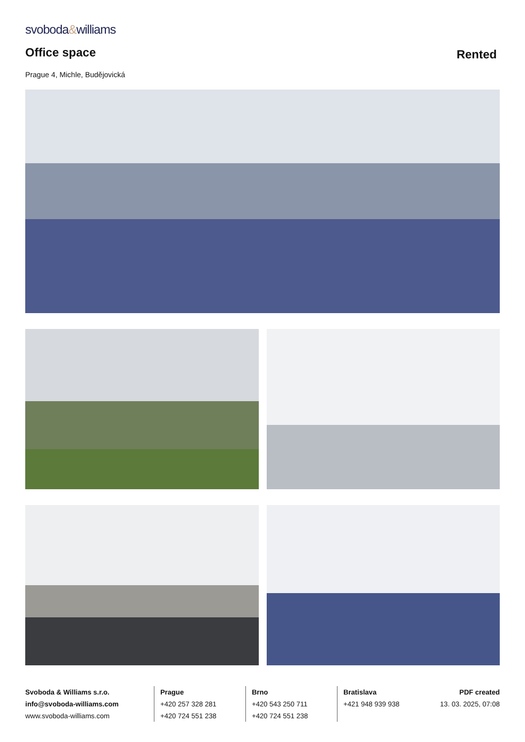svoboda&williams
Office space
Rented
Prague 4, Michle, Budějovická
Svoboda & Williams s.r.o.
info@svoboda-williams.com
www.svoboda-williams.com
Prague
+420 257 328 281
+420 724 551 238
Brno
+420 543 250 711
+420 724 551 238
Bratislava
+421 948 939 938
PDF created
13. 03. 2025, 07:08